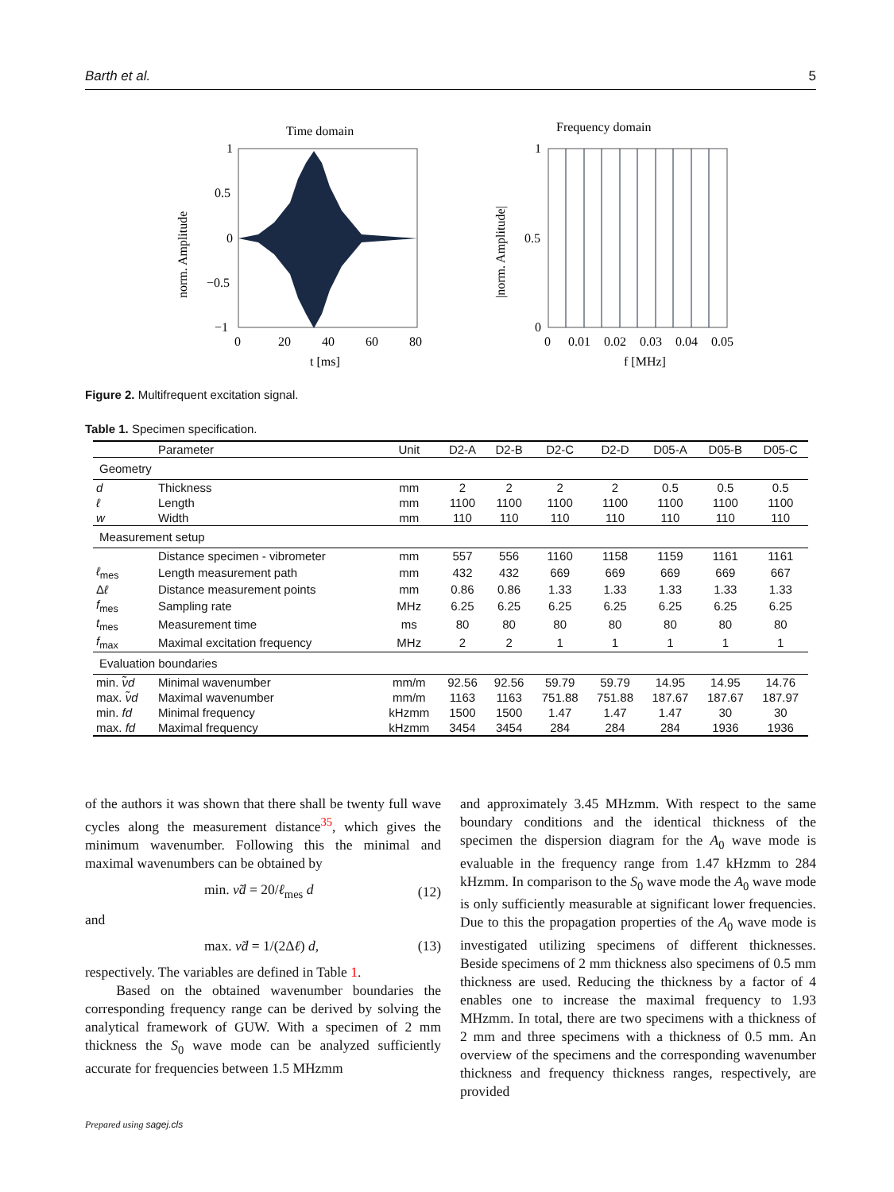Barth et al. 5
Time domain
1
0.5
0
−0.5
−1
0
20
40
60
80
t [ms]
norm. Amplitude
Frequency domain
1
0.5
0
0
0.01
0.02
0.03
0.04
0.05
f [MHz]
|norm. Amplitude|
Figure 2. Multifrequent excitation signal.
Table 1. Specimen specification.
| | Parameter | Unit | D2-A | D2-B | D2-C | D2-D | D05-A | D05-B | D05-C |
| --- | --- | --- | --- | --- | --- | --- | --- | --- | --- |
| Geometry | | | | | | | | | |
| d | Thickness | mm | 2 | 2 | 2 | 2 | 0.5 | 0.5 | 0.5 |
| ℓ | Length | mm | 1100 | 1100 | 1100 | 1100 | 1100 | 1100 | 1100 |
| w | Width | mm | 110 | 110 | 110 | 110 | 110 | 110 | 110 |
| Measurement setup | | | | | | | | | |
| | Distance specimen - vibrometer | mm | 557 | 556 | 1160 | 1158 | 1159 | 1161 | 1161 |
| ℓ<sub>mes</sub> | Length measurement path | mm | 432 | 432 | 669 | 669 | 669 | 669 | 667 |
| Δ ℓ | Distance measurement points | mm | 0.86 | 0.86 | 1.33 | 1.33 | 1.33 | 1.33 | 1.33 |
| f<sub>mes</sub> | Sampling rate | MHz | 6.25 | 6.25 | 6.25 | 6.25 | 6.25 | 6.25 | 6.25 |
| t<sub>mes</sub> | Measurement time | ms | 80 | 80 | 80 | 80 | 80 | 80 | 80 |
| f<sub>max</sub> | Maximal excitation frequency | MHz | 2 | 2 | 1 | 1 | 1 | 1 | 1 |
| Evaluation boundaries | | | | | | | | | |
| min. ν̃d | Minimal wavenumber | mm/m | 92.56 | 92.56 | 59.79 | 59.79 | 14.95 | 14.95 | 14.76 |
| max. ν̃d | Maximal wavenumber | mm/m | 1163 | 1163 | 751.88 | 751.88 | 187.67 | 187.67 | 187.97 |
| min. fd | Minimal frequency | kHzmm | 1500 | 1500 | 1.47 | 1.47 | 1.47 | 30 | 30 |
| max. fd | Maximal frequency | kHzmm | 3454 | 3454 | 284 | 284 | 284 | 1936 | 1936 |
of the authors it was shown that there shall be twenty full wave cycles along the measurement distance<sup>35</sup>, which gives the minimum wavenumber. Following this the minimal and maximal wavenumbers can be obtained by
min. ν̃d = 20/ℓ<sub>mes</sub> d (12)
and
max. ν̃d = 1/(2Δℓ) d, (13)
respectively. The variables are defined in Table 1.
Based on the obtained wavenumber boundaries the corresponding frequency range can be derived by solving the analytical framework of GUW. With a specimen of 2 mm thickness the S<sub>0</sub> wave mode can be analyzed sufficiently accurate for frequencies between 1.5 MHzmm
and approximately 3.45 MHzmm. With respect to the same boundary conditions and the identical thickness of the specimen the dispersion diagram for the A<sub>0</sub> wave mode is evaluable in the frequency range from 1.47 kHzmm to 284 kHzmm. In comparison to the S<sub>0</sub> wave mode the A<sub>0</sub> wave mode is only sufficiently measurable at significant lower frequencies. Due to this the propagation properties of the A<sub>0</sub> wave mode is investigated utilizing specimens of different thicknesses. Beside specimens of 2 mm thickness also specimens of 0.5 mm thickness are used. Reducing the thickness by a factor of 4 enables one to increase the maximal frequency to 1.93 MHzmm. In total, there are two specimens with a thickness of 2 mm and three specimens with a thickness of 0.5 mm. An overview of the specimens and the corresponding wavenumber thickness and frequency thickness ranges, respectively, are provided
Prepared using sagej.cls